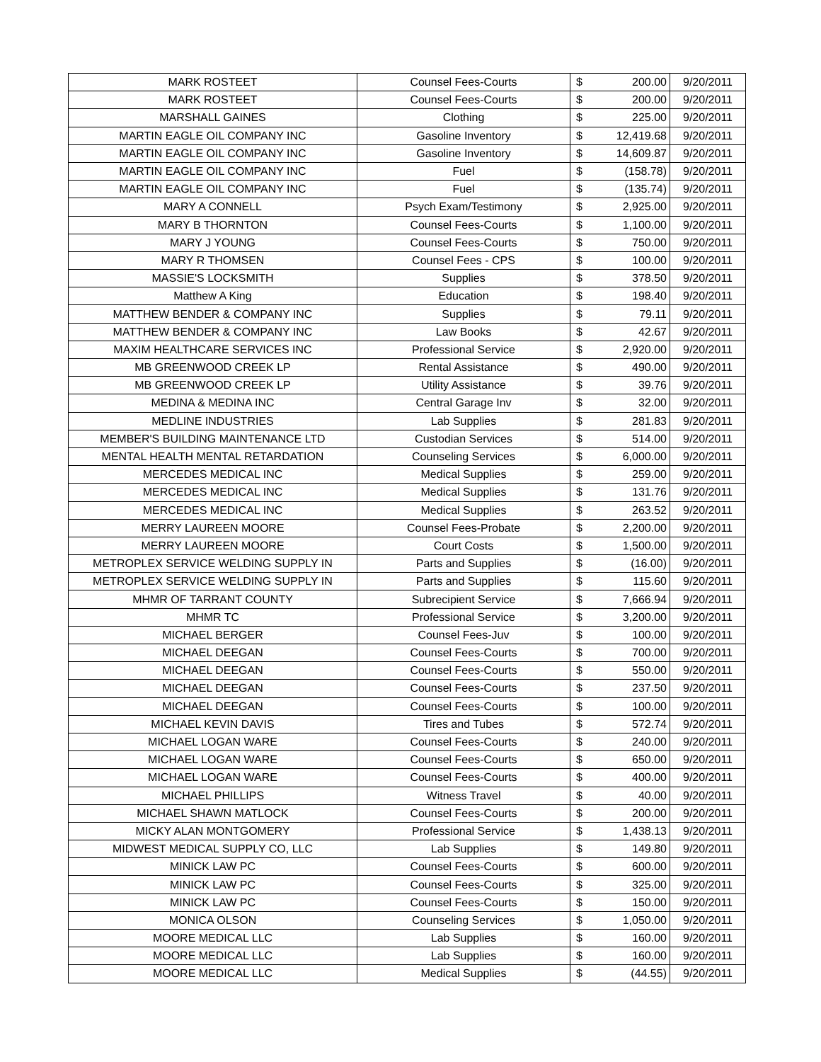| MARK ROSTEET | Counsel Fees-Courts | $ | 200.00 | 9/20/2011 |
| MARK ROSTEET | Counsel Fees-Courts | $ | 200.00 | 9/20/2011 |
| MARSHALL GAINES | Clothing | $ | 225.00 | 9/20/2011 |
| MARTIN EAGLE OIL COMPANY INC | Gasoline Inventory | $ | 12,419.68 | 9/20/2011 |
| MARTIN EAGLE OIL COMPANY INC | Gasoline Inventory | $ | 14,609.87 | 9/20/2011 |
| MARTIN EAGLE OIL COMPANY INC | Fuel | $ | (158.78) | 9/20/2011 |
| MARTIN EAGLE OIL COMPANY INC | Fuel | $ | (135.74) | 9/20/2011 |
| MARY A CONNELL | Psych Exam/Testimony | $ | 2,925.00 | 9/20/2011 |
| MARY B THORNTON | Counsel Fees-Courts | $ | 1,100.00 | 9/20/2011 |
| MARY J YOUNG | Counsel Fees-Courts | $ | 750.00 | 9/20/2011 |
| MARY R THOMSEN | Counsel Fees - CPS | $ | 100.00 | 9/20/2011 |
| MASSIE'S LOCKSMITH | Supplies | $ | 378.50 | 9/20/2011 |
| Matthew A King | Education | $ | 198.40 | 9/20/2011 |
| MATTHEW BENDER & COMPANY INC | Supplies | $ | 79.11 | 9/20/2011 |
| MATTHEW BENDER & COMPANY INC | Law Books | $ | 42.67 | 9/20/2011 |
| MAXIM HEALTHCARE SERVICES INC | Professional Service | $ | 2,920.00 | 9/20/2011 |
| MB GREENWOOD CREEK LP | Rental Assistance | $ | 490.00 | 9/20/2011 |
| MB GREENWOOD CREEK LP | Utility Assistance | $ | 39.76 | 9/20/2011 |
| MEDINA & MEDINA INC | Central Garage Inv | $ | 32.00 | 9/20/2011 |
| MEDLINE INDUSTRIES | Lab Supplies | $ | 281.83 | 9/20/2011 |
| MEMBER'S BUILDING MAINTENANCE LTD | Custodian Services | $ | 514.00 | 9/20/2011 |
| MENTAL HEALTH MENTAL RETARDATION | Counseling Services | $ | 6,000.00 | 9/20/2011 |
| MERCEDES MEDICAL INC | Medical Supplies | $ | 259.00 | 9/20/2011 |
| MERCEDES MEDICAL INC | Medical Supplies | $ | 131.76 | 9/20/2011 |
| MERCEDES MEDICAL INC | Medical Supplies | $ | 263.52 | 9/20/2011 |
| MERRY LAUREEN MOORE | Counsel Fees-Probate | $ | 2,200.00 | 9/20/2011 |
| MERRY LAUREEN MOORE | Court Costs | $ | 1,500.00 | 9/20/2011 |
| METROPLEX SERVICE WELDING SUPPLY IN | Parts and Supplies | $ | (16.00) | 9/20/2011 |
| METROPLEX SERVICE WELDING SUPPLY IN | Parts and Supplies | $ | 115.60 | 9/20/2011 |
| MHMR OF TARRANT COUNTY | Subrecipient Service | $ | 7,666.94 | 9/20/2011 |
| MHMR TC | Professional Service | $ | 3,200.00 | 9/20/2011 |
| MICHAEL BERGER | Counsel Fees-Juv | $ | 100.00 | 9/20/2011 |
| MICHAEL DEEGAN | Counsel Fees-Courts | $ | 700.00 | 9/20/2011 |
| MICHAEL DEEGAN | Counsel Fees-Courts | $ | 550.00 | 9/20/2011 |
| MICHAEL DEEGAN | Counsel Fees-Courts | $ | 237.50 | 9/20/2011 |
| MICHAEL DEEGAN | Counsel Fees-Courts | $ | 100.00 | 9/20/2011 |
| MICHAEL KEVIN DAVIS | Tires and Tubes | $ | 572.74 | 9/20/2011 |
| MICHAEL LOGAN WARE | Counsel Fees-Courts | $ | 240.00 | 9/20/2011 |
| MICHAEL LOGAN WARE | Counsel Fees-Courts | $ | 650.00 | 9/20/2011 |
| MICHAEL LOGAN WARE | Counsel Fees-Courts | $ | 400.00 | 9/20/2011 |
| MICHAEL PHILLIPS | Witness Travel | $ | 40.00 | 9/20/2011 |
| MICHAEL SHAWN MATLOCK | Counsel Fees-Courts | $ | 200.00 | 9/20/2011 |
| MICKY ALAN MONTGOMERY | Professional Service | $ | 1,438.13 | 9/20/2011 |
| MIDWEST MEDICAL SUPPLY CO, LLC | Lab Supplies | $ | 149.80 | 9/20/2011 |
| MINICK LAW PC | Counsel Fees-Courts | $ | 600.00 | 9/20/2011 |
| MINICK LAW PC | Counsel Fees-Courts | $ | 325.00 | 9/20/2011 |
| MINICK LAW PC | Counsel Fees-Courts | $ | 150.00 | 9/20/2011 |
| MONICA OLSON | Counseling Services | $ | 1,050.00 | 9/20/2011 |
| MOORE MEDICAL LLC | Lab Supplies | $ | 160.00 | 9/20/2011 |
| MOORE MEDICAL LLC | Lab Supplies | $ | 160.00 | 9/20/2011 |
| MOORE MEDICAL LLC | Medical Supplies | $ | (44.55) | 9/20/2011 |